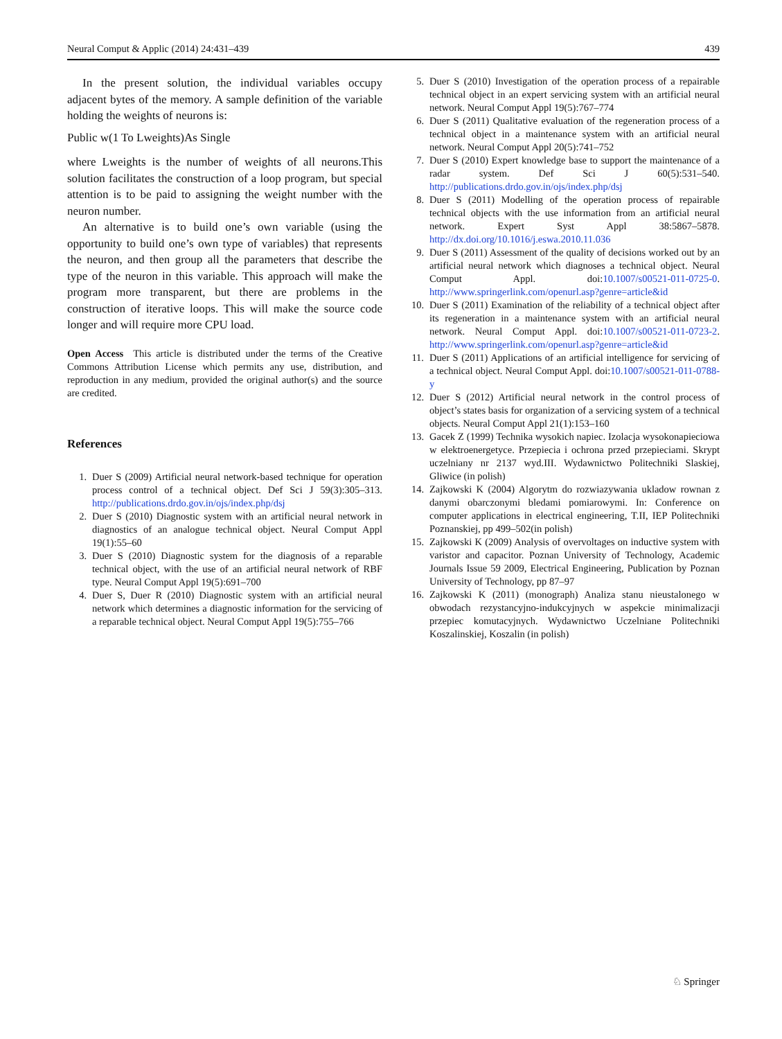Neural Comput & Applic (2014) 24:431–439 439
In the present solution, the individual variables occupy adjacent bytes of the memory. A sample definition of the variable holding the weights of neurons is:
Public w(1 To Lweights)As Single
where Lweights is the number of weights of all neurons.This solution facilitates the construction of a loop program, but special attention is to be paid to assigning the weight number with the neuron number.
An alternative is to build one’s own variable (using the opportunity to build one’s own type of variables) that represents the neuron, and then group all the parameters that describe the type of the neuron in this variable. This approach will make the program more transparent, but there are problems in the construction of iterative loops. This will make the source code longer and will require more CPU load.
Open Access This article is distributed under the terms of the Creative Commons Attribution License which permits any use, distribution, and reproduction in any medium, provided the original author(s) and the source are credited.
References
1. Duer S (2009) Artificial neural network-based technique for operation process control of a technical object. Def Sci J 59(3):305–313. http://publications.drdo.gov.in/ojs/index.php/dsj
2. Duer S (2010) Diagnostic system with an artificial neural network in diagnostics of an analogue technical object. Neural Comput Appl 19(1):55–60
3. Duer S (2010) Diagnostic system for the diagnosis of a reparable technical object, with the use of an artificial neural network of RBF type. Neural Comput Appl 19(5):691–700
4. Duer S, Duer R (2010) Diagnostic system with an artificial neural network which determines a diagnostic information for the servicing of a reparable technical object. Neural Comput Appl 19(5):755–766
5. Duer S (2010) Investigation of the operation process of a repairable technical object in an expert servicing system with an artificial neural network. Neural Comput Appl 19(5):767–774
6. Duer S (2011) Qualitative evaluation of the regeneration process of a technical object in a maintenance system with an artificial neural network. Neural Comput Appl 20(5):741–752
7. Duer S (2010) Expert knowledge base to support the maintenance of a radar system. Def Sci J 60(5):531–540. http://publications.drdo.gov.in/ojs/index.php/dsj
8. Duer S (2011) Modelling of the operation process of repairable technical objects with the use information from an artificial neural network. Expert Syst Appl 38:5867–5878. http://dx.doi.org/10.1016/j.eswa.2010.11.036
9. Duer S (2011) Assessment of the quality of decisions worked out by an artificial neural network which diagnoses a technical object. Neural Comput Appl. doi:10.1007/s00521-011-0725-0. http://www.springerlink.com/openurl.asp?genre=article&id
10. Duer S (2011) Examination of the reliability of a technical object after its regeneration in a maintenance system with an artificial neural network. Neural Comput Appl. doi:10.1007/s00521-011-0723-2. http://www.springerlink.com/openurl.asp?genre=article&id
11. Duer S (2011) Applications of an artificial intelligence for servicing of a technical object. Neural Comput Appl. doi:10.1007/s00521-011-0788-y
12. Duer S (2012) Artificial neural network in the control process of object’s states basis for organization of a servicing system of a technical objects. Neural Comput Appl 21(1):153–160
13. Gacek Z (1999) Technika wysokich napiec. Izolacja wysokonapieciowa w elektroenergetyce. Przepiecia i ochrona przed przepieciami. Skrypt uczelniany nr 2137 wyd.III. Wydawnictwo Politechniki Slaskiej, Gliwice (in polish)
14. Zajkowski K (2004) Algorytm do rozwiazywania ukladow rownan z danymi obarczonymi bledami pomiarowymi. In: Conference on computer applications in electrical engineering, T.II, IEP Politechniki Poznanskiej, pp 499–502(in polish)
15. Zajkowski K (2009) Analysis of overvoltages on inductive system with varistor and capacitor. Poznan University of Technology, Academic Journals Issue 59 2009, Electrical Engineering, Publication by Poznan University of Technology, pp 87–97
16. Zajkowski K (2011) (monograph) Analiza stanu nieustalonego w obwodach rezystancyjno-indukcyjnych w aspekcie minimalizacji przepiec komutacyjnych. Wydawnictwo Uczelniane Politechniki Koszalinskiej, Koszalin (in polish)
♘ Springer